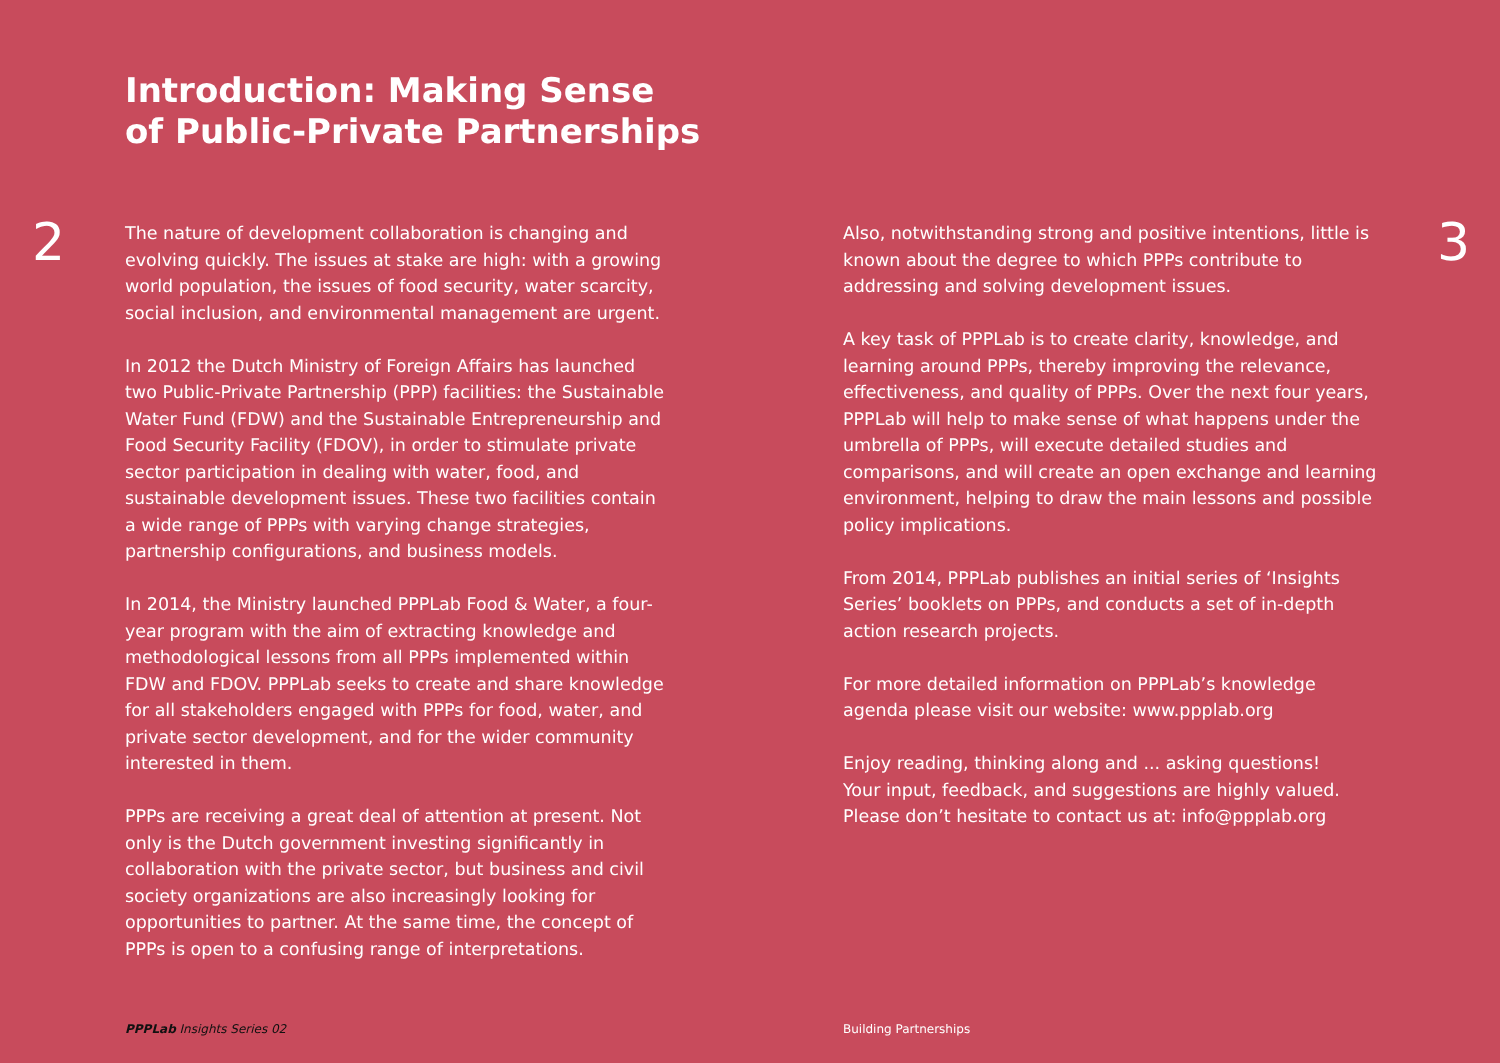Introduction: Making Sense
of Public-Private Partnerships
2
The nature of development collaboration is changing and evolving quickly. The issues at stake are high: with a growing world population, the issues of food security, water scarcity, social inclusion, and environmental management are urgent.
In 2012 the Dutch Ministry of Foreign Affairs has launched two Public-Private Partnership (PPP) facilities: the Sustainable Water Fund (FDW) and the Sustainable Entrepreneurship and Food Security Facility (FDOV), in order to stimulate private sector participation in dealing with water, food, and sustainable development issues. These two facilities contain a wide range of PPPs with varying change strategies, partnership configurations, and business models.
In 2014, the Ministry launched PPPLab Food & Water, a four-year program with the aim of extracting knowledge and methodological lessons from all PPPs implemented within FDW and FDOV. PPPLab seeks to create and share knowledge for all stakeholders engaged with PPPs for food, water, and private sector development, and for the wider community interested in them.
PPPs are receiving a great deal of attention at present. Not only is the Dutch government investing significantly in collaboration with the private sector, but business and civil society organizations are also increasingly looking for opportunities to partner. At the same time, the concept of PPPs is open to a confusing range of interpretations.
Also, notwithstanding strong and positive intentions, little is known about the degree to which PPPs contribute to addressing and solving development issues.
A key task of PPPLab is to create clarity, knowledge, and learning around PPPs, thereby improving the relevance, effectiveness, and quality of PPPs. Over the next four years, PPPLab will help to make sense of what happens under the umbrella of PPPs, will execute detailed studies and comparisons, and will create an open exchange and learning environment, helping to draw the main lessons and possible policy implications.
From 2014, PPPLab publishes an initial series of ‘Insights Series’ booklets on PPPs, and conducts a set of in-depth action research projects.
For more detailed information on PPPLab’s knowledge agenda please visit our website: www.ppplab.org
Enjoy reading, thinking along and ... asking questions!
Your input, feedback, and suggestions are highly valued.
Please don’t hesitate to contact us at: info@ppplab.org
3
PPPLab Insights Series 02 Building Partnerships